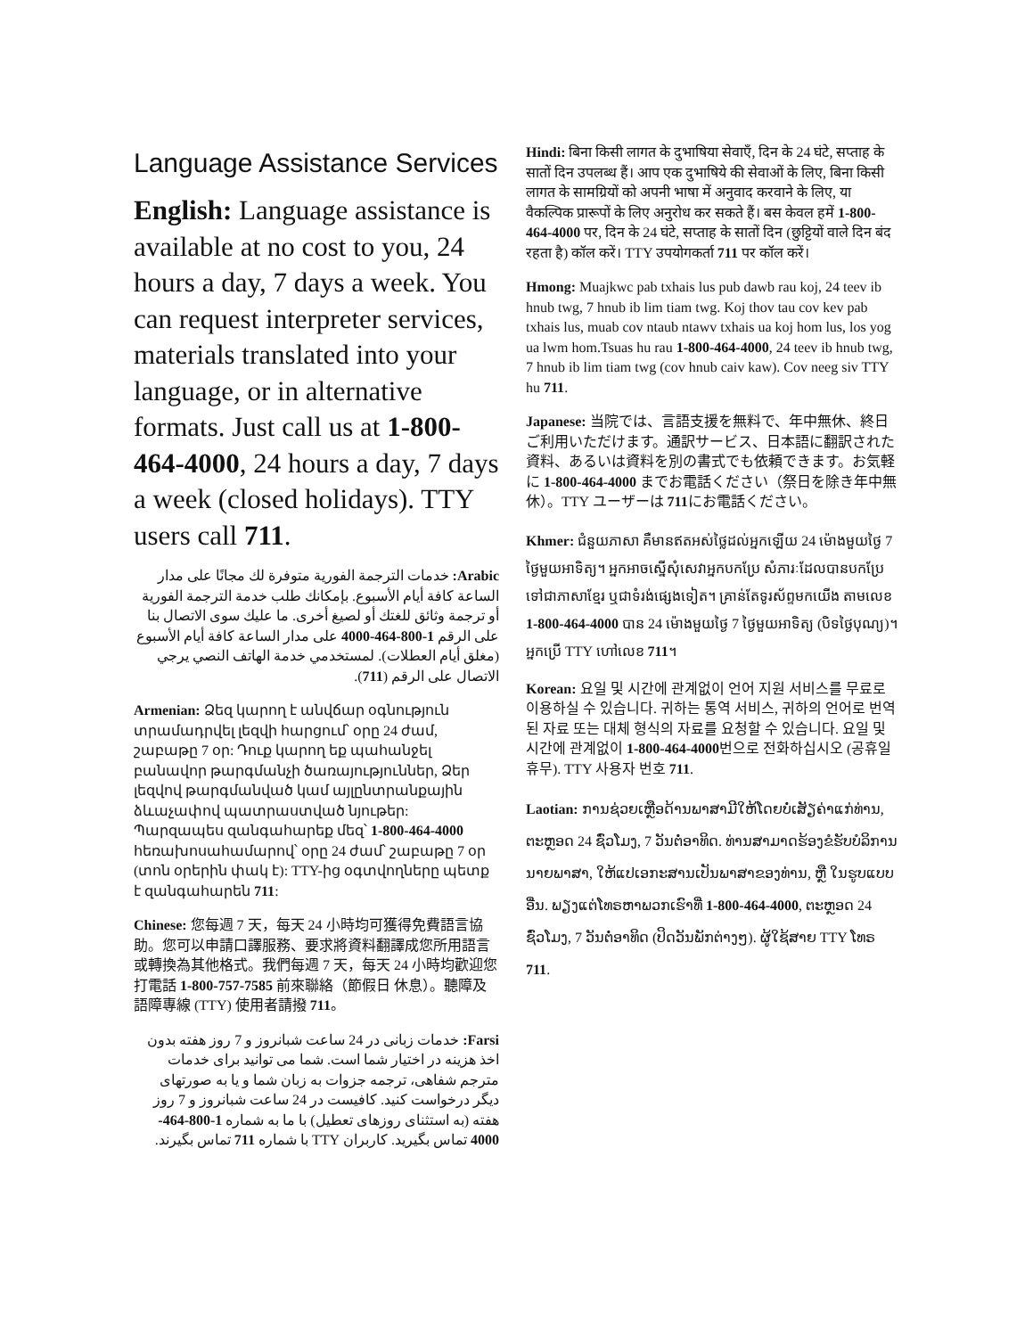Language Assistance Services
English: Language assistance is available at no cost to you, 24 hours a day, 7 days a week. You can request interpreter services, materials translated into your language, or in alternative formats. Just call us at 1-800-464-4000, 24 hours a day, 7 days a week (closed holidays). TTY users call 711.
Arabic: خدمات الترجمة الفورية متوفرة لك مجانًا على مدار الساعة كافة أيام الأسبوع. بإمكانك طلب خدمة الترجمة الفورية أو ترجمة وثائق للغتك أو لصيغ أخرى. ما عليك سوى الاتصال بنا على الرقم 1-800-464-4000 على مدار الساعة كافة أيام الأسبوع (مغلق أيام العطلات). لمستخدمي خدمة الهاتف النصي يرجي الاتصال على الرقم (711).
Armenian: Ձեզ կարող է անվճար օգնություն տրամադրվել լեզվի հարցում՝ օրը 24 ժամ, շաբաթը 7 օր: Դուք կարող եք պահանջել բանավոր թարգմանչի ծառայություններ, Ձեր լեզվով թարգմանված կամ այլընտրանքային ձևաչափով պատրաստված նյութեր: Պարզապես զանգահարեք մեզ՝ 1-800-464-4000 հեռախոսահամարով՝ օրը 24 ժամ՝ շաբաթը 7 օր (տոն օրերին փակ է): TTY-ից օգտվողները պետք է զանգահարեն 711:
Chinese: 您每週 7 天，每天 24 小時均可獲得免費語言協助。您可以申請口譯服務、要求將資料翻譯成您所用語言或轉換為其他格式。我們每週 7 天，每天 24 小時均歡迎您打電話 1-800-757-7585 前來聯絡（節假日 休息）。聽障及語障專線 (TTY) 使用者請撥 711。
Farsi: خدمات زبانی در 24 ساعت شبانروز و 7 روز هفته بدون اخذ هزینه در اختیار شما است. شما می توانید برای خدمات مترجم شفاهی، ترجمه جزوات به زبان شما و یا به صورتهای دیگر درخواست کنید. کافیست در 24 ساعت شبانروز و 7 روز هفته (به استثنای روزهای تعطیل) با ما به شماره 1-800-464-4000 تماس بگیرید. کاربران TTY با شماره 711 تماس بگیرند.
Hindi: बिना किसी लागत के दुभाषिया सेवाएँ, दिन के 24 घंटे, सप्ताह के सातों दिन उपलब्ध हैं। आप एक दुभाषिये की सेवाओं के लिए, बिना किसी लागत के सामग्रियों को अपनी भाषा में अनुवाद करवाने के लिए, या वैकल्पिक प्रारूपों के लिए अनुरोध कर सकते हैं। बस केवल हमें 1-800-464-4000 पर, दिन के 24 घंटे, सप्ताह के सातों दिन (छुट्टियों वाले दिन बंद रहता है) कॉल करें। TTY उपयोगकर्ता 711 पर कॉल करें।
Hmong: Muajkwc pab txhais lus pub dawb rau koj, 24 teev ib hnub twg, 7 hnub ib lim tiam twg. Koj thov tau cov kev pab txhais lus, muab cov ntaub ntawv txhais ua koj hom lus, los yog ua lwm hom.Tsuas hu rau 1-800-464-4000, 24 teev ib hnub twg, 7 hnub ib lim tiam twg (cov hnub caiv kaw). Cov neeg siv TTY hu 711.
Japanese: 当院では、言語支援を無料で、年中無休、終日ご利用いただけます。通訳サービス、日本語に翻訳された資料、あるいは資料を別の書式でも依頼できます。お気軽に 1-800-464-4000 までお電話ください（祭日を除き年中無休）。TTY ユーザーは 711にお電話ください。
Khmer: ជំនួយភាសា គឺមានឥតអស់ថ្លៃដល់អ្នកឡើយ 24 ម៉ោងមួយថ្ងៃ 7 ថ្ងៃមួយអាទិត្យ។ អ្នកអាចស្នើសុំសេវាអ្នកបកប្រែ សំភារៈដែលបានបកប្រែទៅជាភាសាខ្មែរ ឬជាទំរង់ផ្សេងទៀត។ គ្រាន់តែទូរស័ព្ទមកយើង តាមលេខ 1-800-464-4000 បាន 24 ម៉ោងមួយថ្ងៃ 7 ថ្ងៃមួយអាទិត្យ (បិទថ្ងៃបុណ្យ)។ អ្នកប្រើ TTY ហៅលេខ 711។
Korean: 요일 및 시간에 관계없이 언어 지원 서비스를 무료로 이용하실 수 있습니다. 귀하는 통역 서비스, 귀하의 언어로 번역된 자료 또는 대체 형식의 자료를 요청할 수 있습니다. 요일 및 시간에 관계없이 1-800-464-4000번으로 전화하십시오 (공휴일 휴무). TTY 사용자 번호 711.
Laotian: ການຊ່ວຍເຫຼືອດ້ານພາສາມີໃຫ້ໂດຍບໍ່ເສັຽຄ່າແກ່ທ່ານ, ຕະຫຼອດ 24 ຊົ່ວໂມງ, 7 ວັນຕໍ່ອາທິດ. ທ່ານສາມາດຮ້ອງຂໍຮັບບໍລິການນາຍພາສາ, ໃຫ້ແປເອກະສານເປັນພາສາຂອງທ່ານ, ຫຼື ໃນຮູບແບບອື່ນ. ພຽງແຕ່ໂທຣຫາພວກເຮົາທີ່ 1-800-464-4000, ຕະຫຼອດ 24 ຊົ່ວໂມງ, 7 ວັນຕໍ່ອາທິດ (ປິດວັນພັກຕ່າງໆ). ຜູ້ໃຊ້ສາຍ TTY ໂທຣ 711.